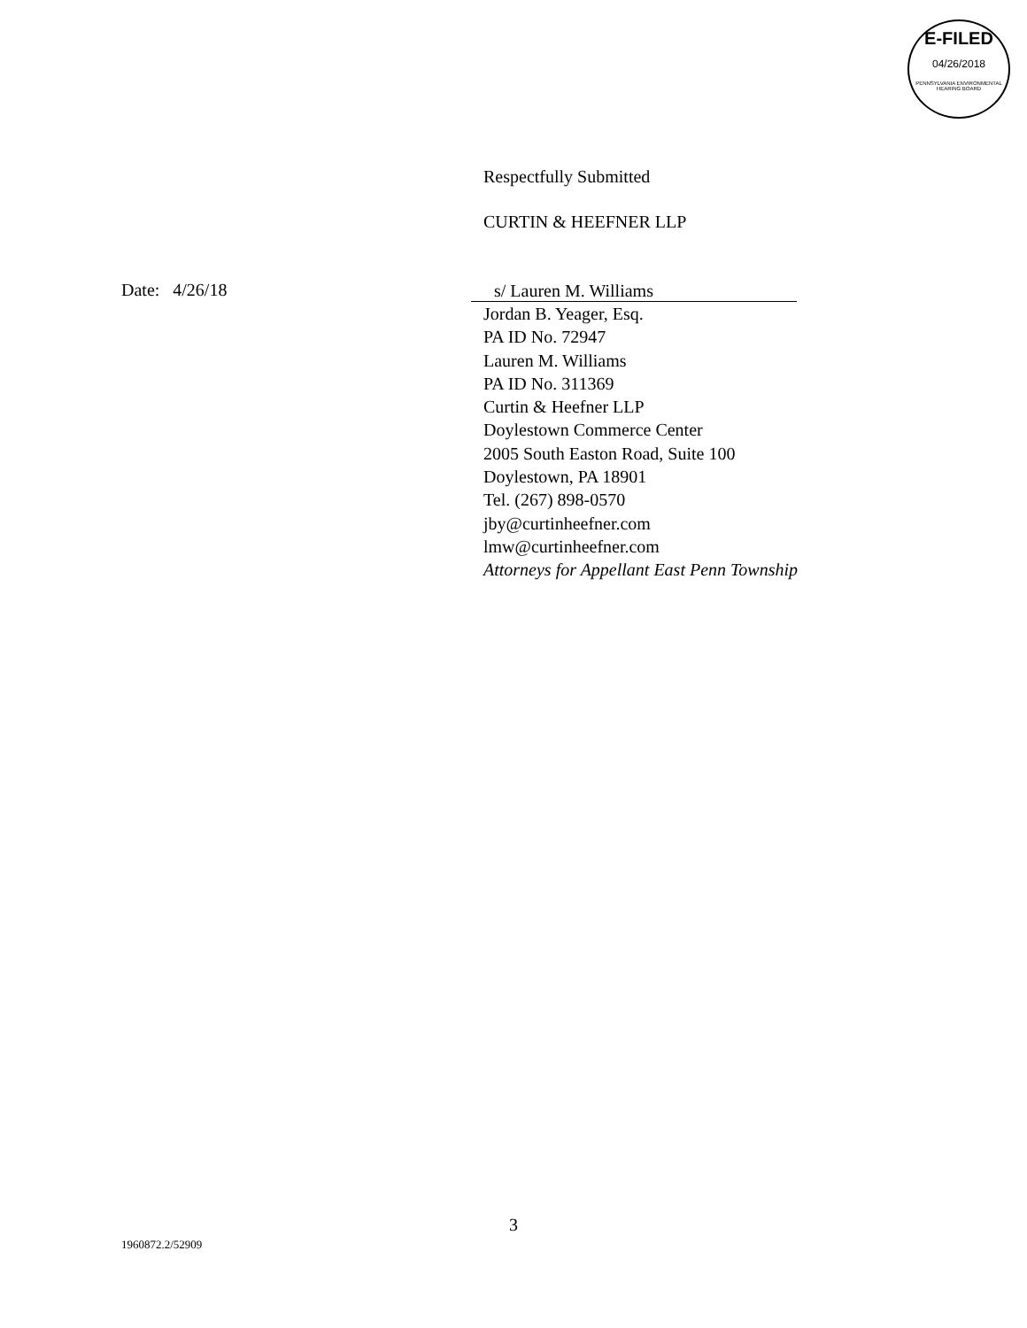E-FILED
04/26/2018
PENNSYLVANIA ENVIRONMENTAL HEARING BOARD
Respectfully Submitted
CURTIN & HEEFNER LLP
Date: 4/26/18
s/ Lauren M. Williams
Jordan B. Yeager, Esq.
PA ID No. 72947
Lauren M. Williams
PA ID No. 311369
Curtin & Heefner LLP
Doylestown Commerce Center
2005 South Easton Road, Suite 100
Doylestown, PA 18901
Tel. (267) 898-0570
jby@curtinheefner.com
lmw@curtinheefner.com
Attorneys for Appellant East Penn Township
3
1960872.2/52909